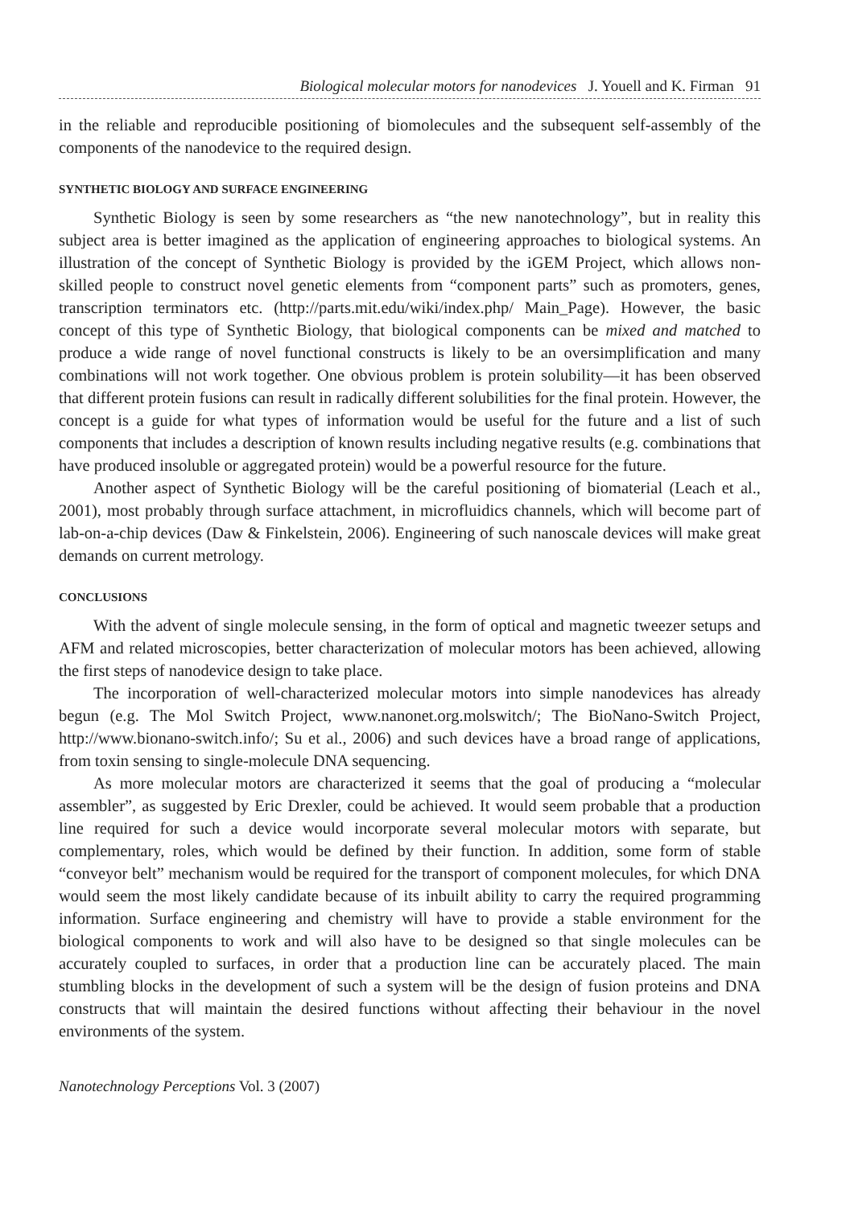Biological molecular motors for nanodevices J. Youell and K. Firman 91
in the reliable and reproducible positioning of biomolecules and the subsequent self-assembly of the components of the nanodevice to the required design.
SYNTHETIC BIOLOGY AND SURFACE ENGINEERING
Synthetic Biology is seen by some researchers as “the new nanotechnology”, but in reality this subject area is better imagined as the application of engineering approaches to biological systems. An illustration of the concept of Synthetic Biology is provided by the iGEM Project, which allows non-skilled people to construct novel genetic elements from “component parts” such as promoters, genes, transcription terminators etc. (http://parts.mit.edu/wiki/index.php/ Main_Page). However, the basic concept of this type of Synthetic Biology, that biological components can be mixed and matched to produce a wide range of novel functional constructs is likely to be an oversimplification and many combinations will not work together. One obvious problem is protein solubility—it has been observed that different protein fusions can result in radically different solubilities for the final protein. However, the concept is a guide for what types of information would be useful for the future and a list of such components that includes a description of known results including negative results (e.g. combinations that have produced insoluble or aggregated protein) would be a powerful resource for the future.
Another aspect of Synthetic Biology will be the careful positioning of biomaterial (Leach et al., 2001), most probably through surface attachment, in microfluidics channels, which will become part of lab-on-a-chip devices (Daw & Finkelstein, 2006). Engineering of such nanoscale devices will make great demands on current metrology.
CONCLUSIONS
With the advent of single molecule sensing, in the form of optical and magnetic tweezer setups and AFM and related microscopies, better characterization of molecular motors has been achieved, allowing the first steps of nanodevice design to take place.
The incorporation of well-characterized molecular motors into simple nanodevices has already begun (e.g. The Mol Switch Project, www.nanonet.org.molswitch/; The BioNano-Switch Project, http://www.bionano-switch.info/; Su et al., 2006) and such devices have a broad range of applications, from toxin sensing to single-molecule DNA sequencing.
As more molecular motors are characterized it seems that the goal of producing a “molecular assembler”, as suggested by Eric Drexler, could be achieved. It would seem probable that a production line required for such a device would incorporate several molecular motors with separate, but complementary, roles, which would be defined by their function. In addition, some form of stable “conveyor belt” mechanism would be required for the transport of component molecules, for which DNA would seem the most likely candidate because of its inbuilt ability to carry the required programming information. Surface engineering and chemistry will have to provide a stable environment for the biological components to work and will also have to be designed so that single molecules can be accurately coupled to surfaces, in order that a production line can be accurately placed. The main stumbling blocks in the development of such a system will be the design of fusion proteins and DNA constructs that will maintain the desired functions without affecting their behaviour in the novel environments of the system.
Nanotechnology Perceptions Vol. 3 (2007)